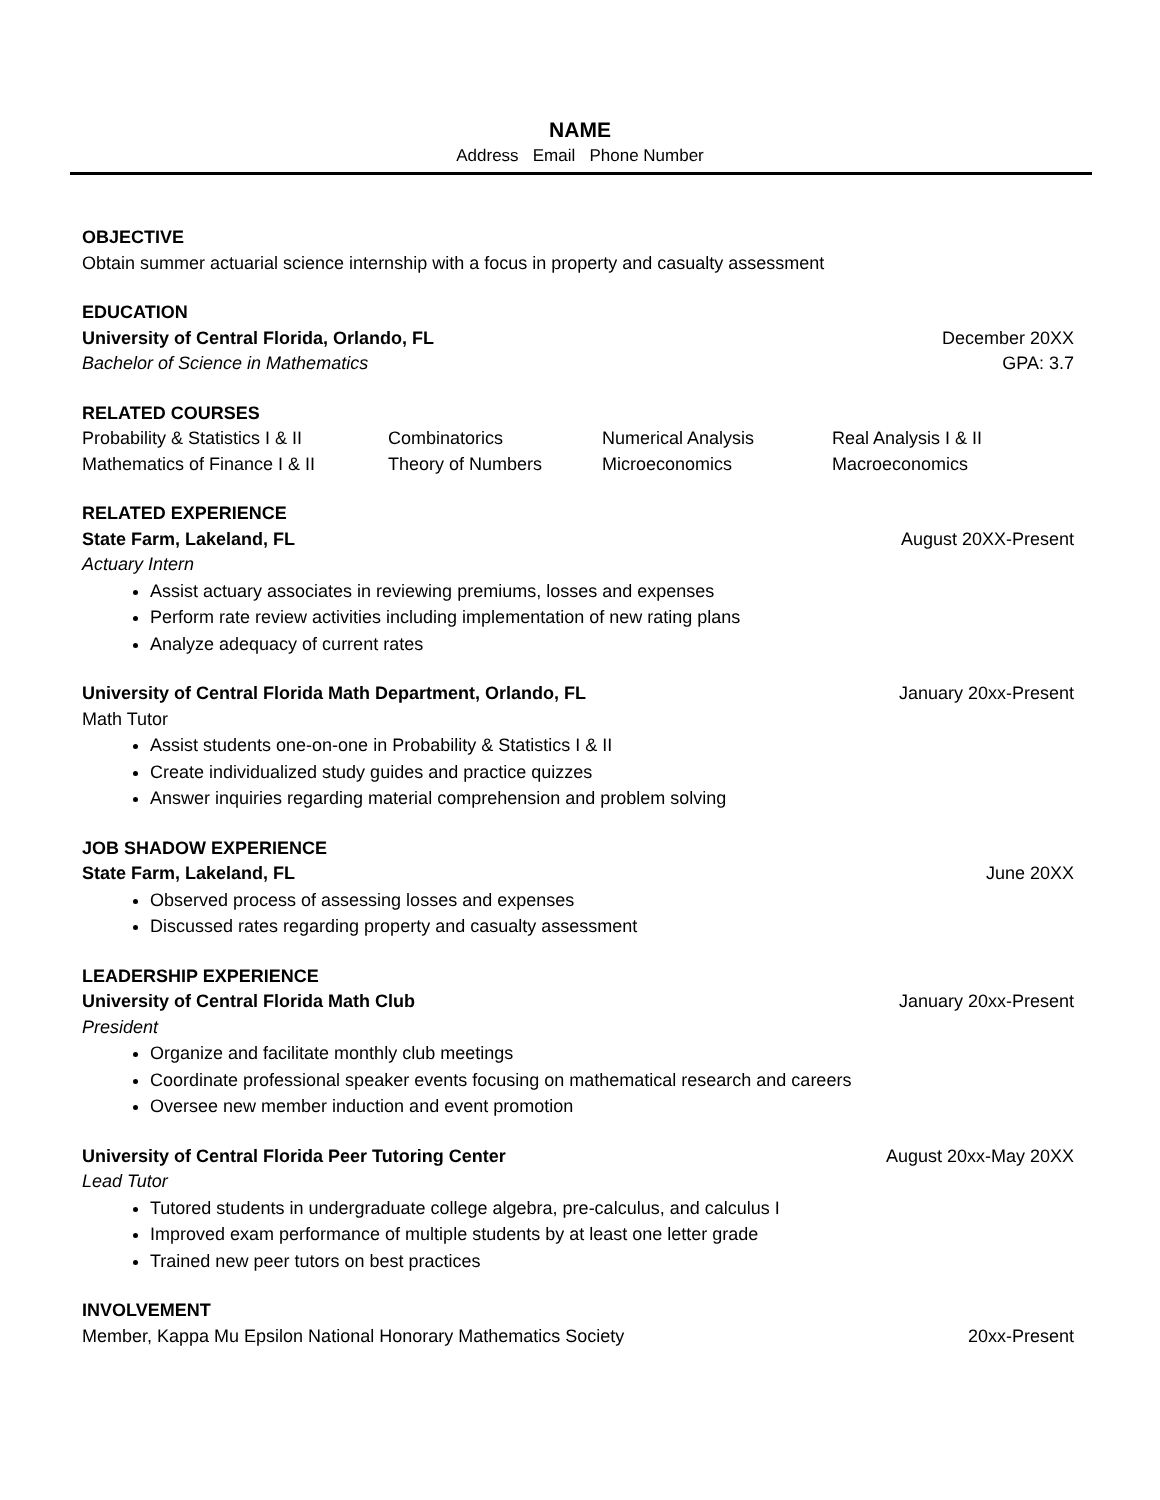NAME
Address Email Phone Number
OBJECTIVE
Obtain summer actuarial science internship with a focus in property and casualty assessment
EDUCATION
University of Central Florida, Orlando, FL December 20XX
Bachelor of Science in Mathematics GPA: 3.7
RELATED COURSES
Probability & Statistics I & II
Combinatorics Numerical Analysis Real Analysis I & II
Mathematics of Finance I & II
Theory of Numbers Microeconomics Macroeconomics
RELATED EXPERIENCE
State Farm, Lakeland, FL August 20XX-Present
Actuary Intern
Assist actuary associates in reviewing premiums, losses and expenses
Perform rate review activities including implementation of new rating plans
Analyze adequacy of current rates
University of Central Florida Math Department, Orlando, FL January 20xx-Present
Math Tutor
Assist students one-on-one in Probability & Statistics I & II
Create individualized study guides and practice quizzes
Answer inquiries regarding material comprehension and problem solving
JOB SHADOW EXPERIENCE
State Farm, Lakeland, FL June 20XX
Observed process of assessing losses and expenses
Discussed rates regarding property and casualty assessment
LEADERSHIP EXPERIENCE
University of Central Florida Math Club January 20xx-Present
President
Organize and facilitate monthly club meetings
Coordinate professional speaker events focusing on mathematical research and careers
Oversee new member induction and event promotion
University of Central Florida Peer Tutoring Center August 20xx-May 20XX
Lead Tutor
Tutored students in undergraduate college algebra, pre-calculus, and calculus I
Improved exam performance of multiple students by at least one letter grade
Trained new peer tutors on best practices
INVOLVEMENT
Member, Kappa Mu Epsilon National Honorary Mathematics Society 20xx-Present